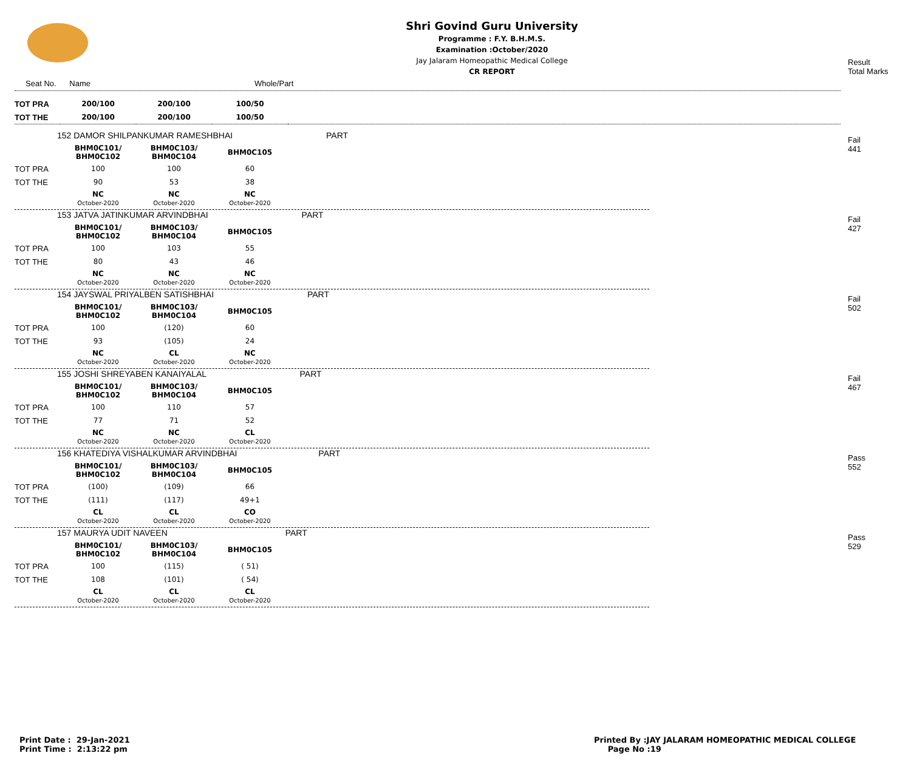Shri Govind Guru University
Programme : F.Y. B.H.M.S.
Examination :October/2020
Jay Jalaram Homeopathic Medical College
CR REPORT
Result
Total Marks
Seat No. Name Whole/Part
| TOT PRA | 200/100 | 200/100 | 100/50 | |
| TOT THE | 200/100 | 200/100 | 100/50 | |
152 DAMOR SHILPANKUMAR RAMESHBHAI PART
Fail
441
| | BHM0C101/ BHM0C102 | BHM0C103/ BHM0C104 | BHM0C105 |
| TOT PRA | 100 | 100 | 60 |
| TOT THE | 90 | 53 | 38 |
| | NC October-2020 | NC October-2020 | NC October-2020 |
153 JATVA JATINKUMAR ARVINDBHAI PART
Fail
427
| | BHM0C101/ BHM0C102 | BHM0C103/ BHM0C104 | BHM0C105 |
| TOT PRA | 100 | 103 | 55 |
| TOT THE | 80 | 43 | 46 |
| | NC October-2020 | NC October-2020 | NC October-2020 |
154 JAYSWAL PRIYALBEN SATISHBHAI PART
Fail
502
| | BHM0C101/ BHM0C102 | BHM0C103/ BHM0C104 | BHM0C105 |
| TOT PRA | 100 | (120) | 60 |
| TOT THE | 93 | (105) | 24 |
| | NC October-2020 | CL October-2020 | NC October-2020 |
155 JOSHI SHREYABEN KANAIYALAL PART
Fail
467
| | BHM0C101/ BHM0C102 | BHM0C103/ BHM0C104 | BHM0C105 |
| TOT PRA | 100 | 110 | 57 |
| TOT THE | 77 | 71 | 52 |
| | NC October-2020 | NC October-2020 | CL October-2020 |
156 KHATEDIYA VISHALKUMAR ARVINDBHAI PART
Pass
552
| | BHM0C101/ BHM0C102 | BHM0C103/ BHM0C104 | BHM0C105 |
| TOT PRA | (100) | (109) | 66 |
| TOT THE | (111) | (117) | 49+1 |
| | CL October-2020 | CL October-2020 | CO October-2020 |
157 MAURYA UDIT NAVEEN PART
Pass
529
| | BHM0C101/ BHM0C102 | BHM0C103/ BHM0C104 | BHM0C105 |
| TOT PRA | 100 | (115) | ( 51) |
| TOT THE | 108 | (101) | ( 54) |
| | CL October-2020 | CL October-2020 | CL October-2020 |
Print Date : 29-Jan-2021
Print Time : 2:13:22 pm
Printed By :JAY JALARAM HOMEOPATHIC MEDICAL COLLEGE
Page No :19